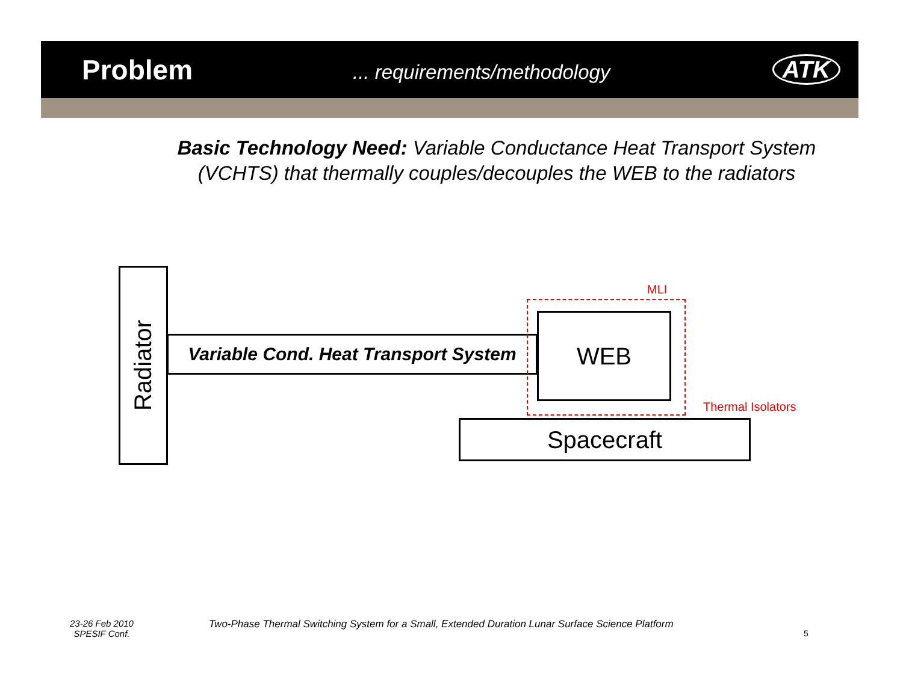Problem
... requirements/methodology
ATK
Basic Technology Need: Variable Conductance Heat Transport System
(VCHTS) that thermally couples/decouples the WEB to the radiators
Radiator
Variable Cond. Heat Transport System
MLI
WEB
Thermal Isolators
Spacecraft
23-26 Feb 2010
SPESIF Conf.
Two-Phase Thermal Switching System for a Small, Extended Duration Lunar Surface Science Platform
5